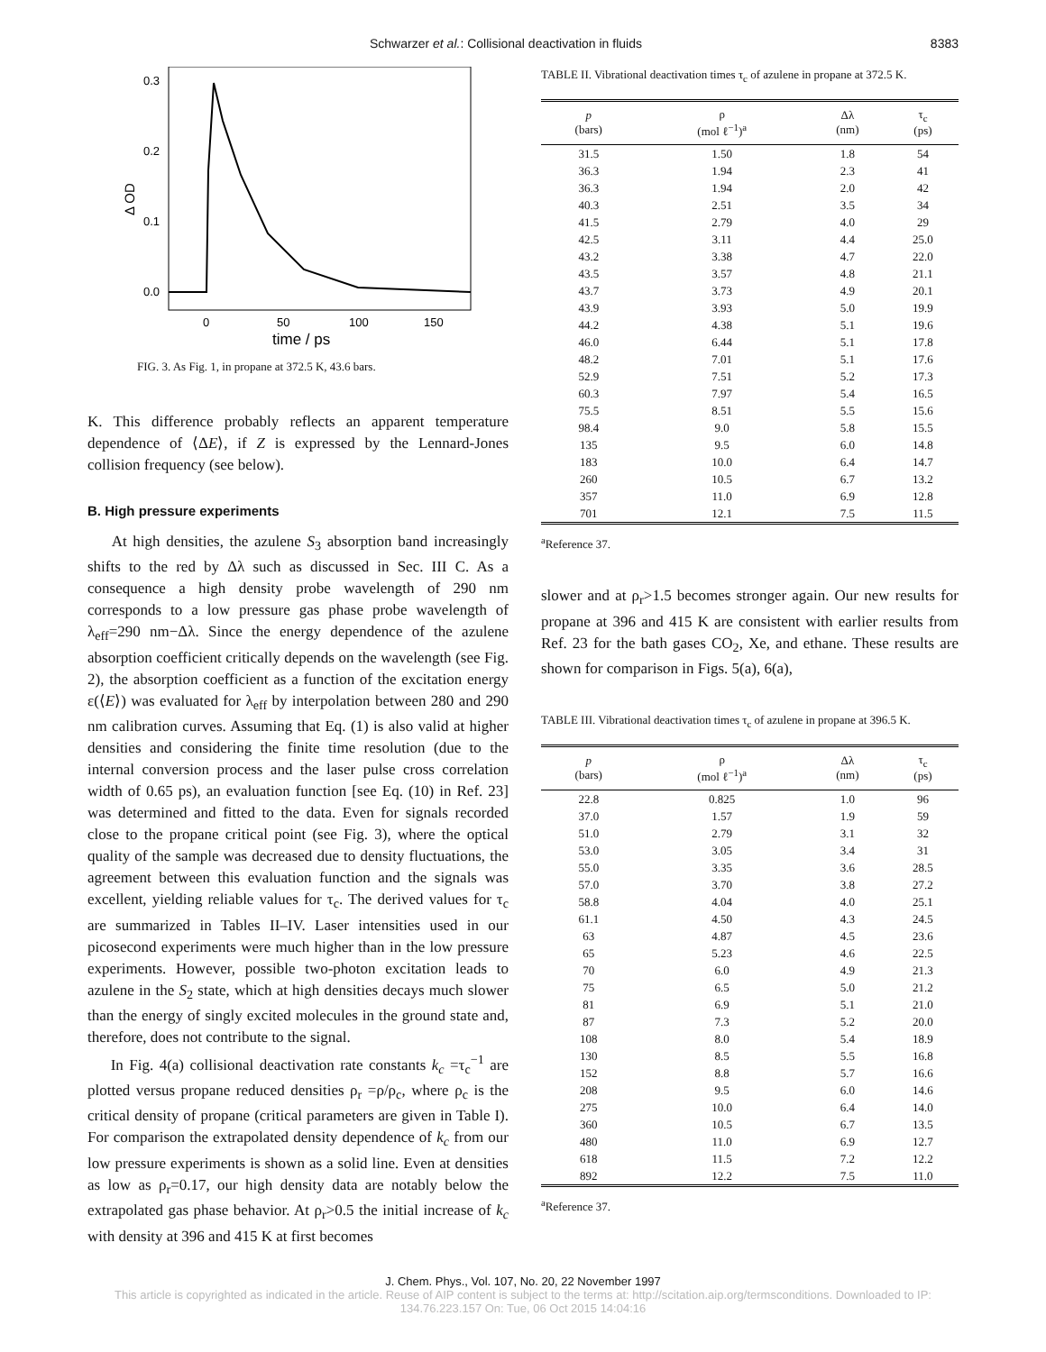Schwarzer et al.: Collisional deactivation in fluids 8383
0.3
0.2
0.1
0.0
0
50
100
150
time / ps
Δ OD
FIG. 3. As Fig. 1, in propane at 372.5 K, 43.6 bars.
K. This difference probably reflects an apparent temperature dependence of ⟨ΔE⟩, if Z is expressed by the Lennard-Jones collision frequency (see below).
B. High pressure experiments
At high densities, the azulene S<sub>3</sub> absorption band increasingly shifts to the red by Δλ such as discussed in Sec. III C. As a consequence a high density probe wavelength of 290 nm corresponds to a low pressure gas phase probe wavelength of λ<sub>eff</sub>=290 nm−Δλ. Since the energy dependence of the azulene absorption coefficient critically depends on the wavelength (see Fig. 2), the absorption coefficient as a function of the excitation energy ε(⟨E⟩) was evaluated for λ<sub>eff</sub> by interpolation between 280 and 290 nm calibration curves. Assuming that Eq. (1) is also valid at higher densities and considering the finite time resolution (due to the internal conversion process and the laser pulse cross correlation width of 0.65 ps), an evaluation function [see Eq. (10) in Ref. 23] was determined and fitted to the data. Even for signals recorded close to the propane critical point (see Fig. 3), where the optical quality of the sample was decreased due to density fluctuations, the agreement between this evaluation function and the signals was excellent, yielding reliable values for τ<sub>c</sub>. The derived values for τ<sub>c</sub> are summarized in Tables II–IV. Laser intensities used in our picosecond experiments were much higher than in the low pressure experiments. However, possible two-photon excitation leads to azulene in the S<sub>2</sub> state, which at high densities decays much slower than the energy of singly excited molecules in the ground state and, therefore, does not contribute to the signal.
In Fig. 4(a) collisional deactivation rate constants k<sub>c</sub> =τ<sub>c</sub><sup>−1</sup> are plotted versus propane reduced densities ρ<sub>r</sub> =ρ/ρ<sub>c</sub>, where ρ<sub>c</sub> is the critical density of propane (critical parameters are given in Table I). For comparison the extrapolated density dependence of k<sub>c</sub> from our low pressure experiments is shown as a solid line. Even at densities as low as ρ<sub>r</sub>=0.17, our high density data are notably below the extrapolated gas phase behavior. At ρ<sub>r</sub>>0.5 the initial increase of k<sub>c</sub> with density at 396 and 415 K at first becomes
TABLE II. Vibrational deactivation times τ<sub>c</sub> of azulene in propane at 372.5 K.
| p (bars) | ρ (mol ℓ<sup>−1</sup>)<sup>a</sup> | Δλ (nm) | τ<sub>c</sub> (ps) |
| --- | --- | --- | --- |
| 31.5 | 1.50 | 1.8 | 54 |
| 36.3 | 1.94 | 2.3 | 41 |
| 36.3 | 1.94 | 2.0 | 42 |
| 40.3 | 2.51 | 3.5 | 34 |
| 41.5 | 2.79 | 4.0 | 29 |
| 42.5 | 3.11 | 4.4 | 25.0 |
| 43.2 | 3.38 | 4.7 | 22.0 |
| 43.5 | 3.57 | 4.8 | 21.1 |
| 43.7 | 3.73 | 4.9 | 20.1 |
| 43.9 | 3.93 | 5.0 | 19.9 |
| 44.2 | 4.38 | 5.1 | 19.6 |
| 46.0 | 6.44 | 5.1 | 17.8 |
| 48.2 | 7.01 | 5.1 | 17.6 |
| 52.9 | 7.51 | 5.2 | 17.3 |
| 60.3 | 7.97 | 5.4 | 16.5 |
| 75.5 | 8.51 | 5.5 | 15.6 |
| 98.4 | 9.0 | 5.8 | 15.5 |
| 135 | 9.5 | 6.0 | 14.8 |
| 183 | 10.0 | 6.4 | 14.7 |
| 260 | 10.5 | 6.7 | 13.2 |
| 357 | 11.0 | 6.9 | 12.8 |
| 701 | 12.1 | 7.5 | 11.5 |
<sup>a</sup> Reference 37.
slower and at ρ<sub>r</sub>>1.5 becomes stronger again. Our new results for propane at 396 and 415 K are consistent with earlier results from Ref. 23 for the bath gases CO<sub>2</sub>, Xe, and ethane. These results are shown for comparison in Figs. 5(a), 6(a),
TABLE III. Vibrational deactivation times τ<sub>c</sub> of azulene in propane at 396.5 K.
| p (bars) | ρ (mol ℓ<sup>−1</sup>)<sup>a</sup> | Δλ (nm) | τ<sub>c</sub> (ps) |
| --- | --- | --- | --- |
| 22.8 | 0.825 | 1.0 | 96 |
| 37.0 | 1.57 | 1.9 | 59 |
| 51.0 | 2.79 | 3.1 | 32 |
| 53.0 | 3.05 | 3.4 | 31 |
| 55.0 | 3.35 | 3.6 | 28.5 |
| 57.0 | 3.70 | 3.8 | 27.2 |
| 58.8 | 4.04 | 4.0 | 25.1 |
| 61.1 | 4.50 | 4.3 | 24.5 |
| 63 | 4.87 | 4.5 | 23.6 |
| 65 | 5.23 | 4.6 | 22.5 |
| 70 | 6.0 | 4.9 | 21.3 |
| 75 | 6.5 | 5.0 | 21.2 |
| 81 | 6.9 | 5.1 | 21.0 |
| 87 | 7.3 | 5.2 | 20.0 |
| 108 | 8.0 | 5.4 | 18.9 |
| 130 | 8.5 | 5.5 | 16.8 |
| 152 | 8.8 | 5.7 | 16.6 |
| 208 | 9.5 | 6.0 | 14.6 |
| 275 | 10.0 | 6.4 | 14.0 |
| 360 | 10.5 | 6.7 | 13.5 |
| 480 | 11.0 | 6.9 | 12.7 |
| 618 | 11.5 | 7.2 | 12.2 |
| 892 | 12.2 | 7.5 | 11.0 |
<sup>a</sup> Reference 37.
J. Chem. Phys., Vol. 107, No. 20, 22 November 1997
This article is copyrighted as indicated in the article. Reuse of AIP content is subject to the terms at: http://scitation.aip.org/termsconditions. Downloaded to IP:
134.76.223.157 On: Tue, 06 Oct 2015 14:04:16